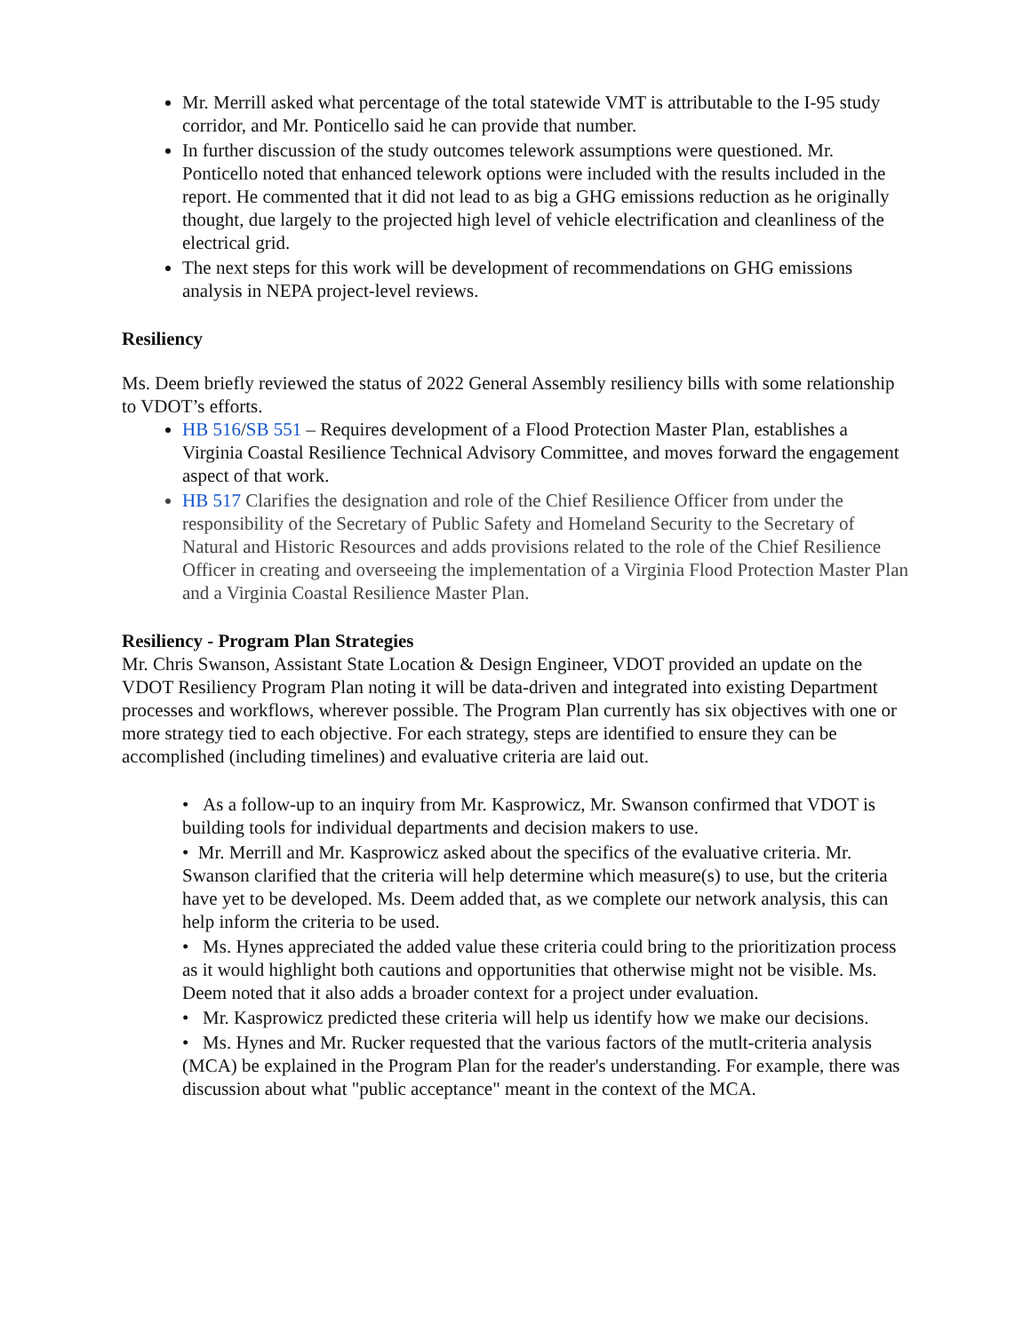Mr. Merrill asked what percentage of the total statewide VMT is attributable to the I-95 study corridor, and Mr. Ponticello said he can provide that number.
In further discussion of the study outcomes telework assumptions were questioned. Mr. Ponticello noted that enhanced telework options were included with the results included in the report. He commented that it did not lead to as big a GHG emissions reduction as he originally thought, due largely to the projected high level of vehicle electrification and cleanliness of the electrical grid.
The next steps for this work will be development of recommendations on GHG emissions analysis in NEPA project-level reviews.
Resiliency
Ms. Deem briefly reviewed the status of 2022 General Assembly resiliency bills with some relationship to VDOT’s efforts.
HB 516/SB 551 – Requires development of a Flood Protection Master Plan, establishes a Virginia Coastal Resilience Technical Advisory Committee, and moves forward the engagement aspect of that work.
HB 517 Clarifies the designation and role of the Chief Resilience Officer from under the responsibility of the Secretary of Public Safety and Homeland Security to the Secretary of Natural and Historic Resources and adds provisions related to the role of the Chief Resilience Officer in creating and overseeing the implementation of a Virginia Flood Protection Master Plan and a Virginia Coastal Resilience Master Plan.
Resiliency - Program Plan Strategies
Mr. Chris Swanson, Assistant State Location & Design Engineer, VDOT provided an update on the VDOT Resiliency Program Plan noting it will be data-driven and integrated into existing Department processes and workflows, wherever possible. The Program Plan currently has six objectives with one or more strategy tied to each objective. For each strategy, steps are identified to ensure they can be accomplished (including timelines) and evaluative criteria are laid out.
• As a follow-up to an inquiry from Mr. Kasprowicz, Mr. Swanson confirmed that VDOT is building tools for individual departments and decision makers to use.
• Mr. Merrill and Mr. Kasprowicz asked about the specifics of the evaluative criteria. Mr. Swanson clarified that the criteria will help determine which measure(s) to use, but the criteria have yet to be developed. Ms. Deem added that, as we complete our network analysis, this can help inform the criteria to be used.
• Ms. Hynes appreciated the added value these criteria could bring to the prioritization process as it would highlight both cautions and opportunities that otherwise might not be visible. Ms. Deem noted that it also adds a broader context for a project under evaluation.
• Mr. Kasprowicz predicted these criteria will help us identify how we make our decisions.
• Ms. Hynes and Mr. Rucker requested that the various factors of the mutlt-criteria analysis (MCA) be explained in the Program Plan for the reader's understanding. For example, there was discussion about what "public acceptance" meant in the context of the MCA.